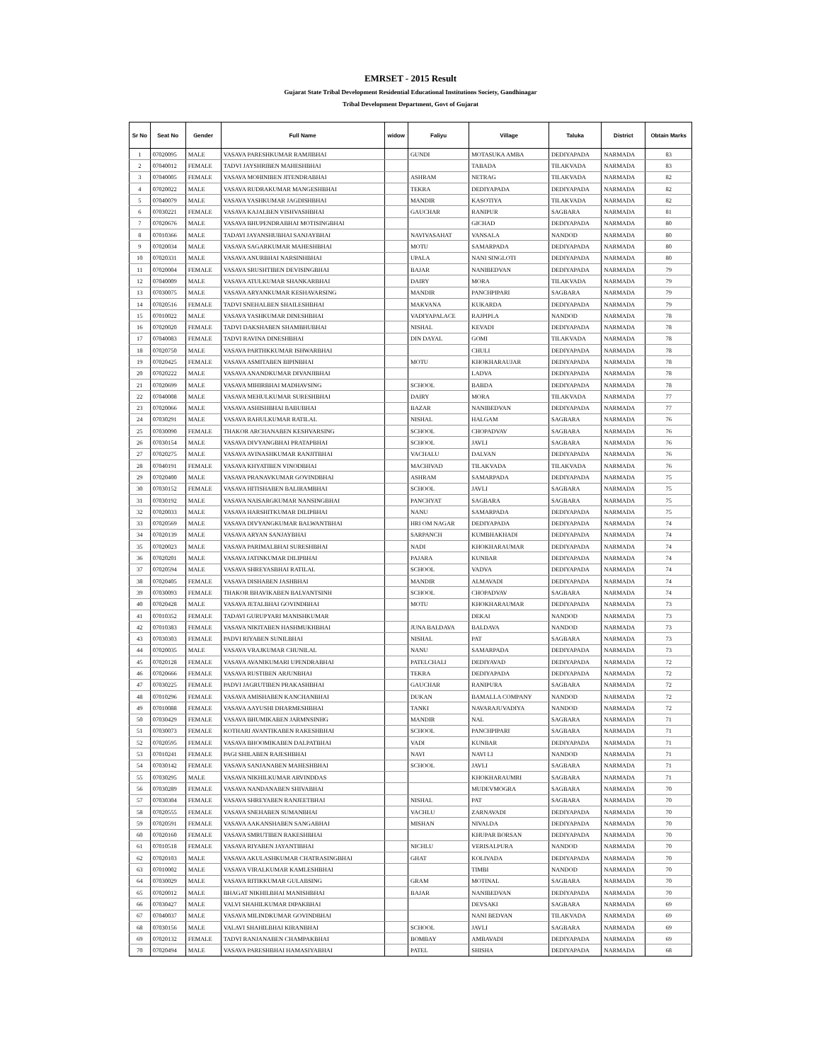EMRSET - 2015 Result
Gujarat State Tribal Development Residential Educational Institutions Society, Gandhinagar
Tribal Development Department, Govt of Gujarat
| Sr No | Seat No | Gender | Full Name | widow | Faliyu | Village | Taluka | District | Obtain Marks |
| --- | --- | --- | --- | --- | --- | --- | --- | --- | --- |
| 1 | 07020095 | MALE | VASAVA PARESHKUMAR RAMJIBHAI | | GUNDI | MOTASUKA AMBA | DEDIYAPADA | NARMADA | 83 |
| 2 | 07040012 | FEMALE | TADVI JAYSHRIBEN MAHESHBHAI | | | TABADA | TILAKVADA | NARMADA | 83 |
| 3 | 07040005 | FEMALE | VASAVA MOHINIBEN JITENDRABHAI | | ASHRAM | NETRAG | TILAKVADA | NARMADA | 82 |
| 4 | 07020022 | MALE | VASAVA RUDRAKUMAR MANGESHBHAI | | TEKRA | DEDIYAPADA | DEDIYAPADA | NARMADA | 82 |
| 5 | 07040079 | MALE | VASAVA YASHKUMAR JAGDISHBHAI | | MANDIR | KASOTIYA | TILAKVADA | NARMADA | 82 |
| 6 | 07030221 | FEMALE | VASAVA KAJALBEN VISHVASHBHAI | | GAUCHAR | RANIPUR | SAGBARA | NARMADA | 81 |
| 7 | 07020676 | MALE | VASAVA BHUPENDRABHAI MOTISINGBHAI | | | GICHAD | DEDIYAPADA | NARMADA | 80 |
| 8 | 07010366 | MALE | TADAVI JAYANSHUBHAI SANJAYBHAI | | NAVIVASAHAT | VANSALA | NANDOD | NARMADA | 80 |
| 9 | 07020034 | MALE | VASAVA SAGARKUMAR MAHESHBHAI | | MOTU | SAMARPADA | DEDIYAPADA | NARMADA | 80 |
| 10 | 07020331 | MALE | VASAVA ANURBHAI NARSINHBHAI | | UPALA | NANI SINGLOTI | DEDIYAPADA | NARMADA | 80 |
| 11 | 07020004 | FEMALE | VASAVA SRUSHTIBEN DEVISINGBHAI | | BAJAR | NANIBEDVAN | DEDIYAPADA | NARMADA | 79 |
| 12 | 07040009 | MALE | VASAVA ATULKUMAR SHANKARBHAI | | DAIRY | MORA | TILAKVADA | NARMADA | 79 |
| 13 | 07030075 | MALE | VASAVA ARYANKUMAR KESHAVARSING | | MANDIR | PANCHPIPARI | SAGBARA | NARMADA | 79 |
| 14 | 07020516 | FEMALE | TADVI SNEHALBEN SHAILESHBHAI | | MAKVANA | KUKARDA | DEDIYAPADA | NARMADA | 79 |
| 15 | 07010022 | MALE | VASAVA YASHKUMAR DINESHBHAI | | VADIYAPALACE | RAJPIPLA | NANDOD | NARMADA | 78 |
| 16 | 07020020 | FEMALE | TADVI DAKSHABEN SHAMBHUBHAI | | NISHAL | KEVADI | DEDIYAPADA | NARMADA | 78 |
| 17 | 07040083 | FEMALE | TADVI RAVINA DINESHBHAI | | DIN DAYAL | GOMI | TILAKVADA | NARMADA | 78 |
| 18 | 07020750 | MALE | VASAVA PARTHKKUMAR ISHWARBHAI | | | CHULI | DEDIYAPADA | NARMADA | 78 |
| 19 | 07020425 | FEMALE | VASAVA ASMITABEN BIPINBHAI | | MOTU | KHOKHARAUJAR | DEDIYAPADA | NARMADA | 78 |
| 20 | 07020222 | MALE | VASAVA ANANDKUMAR DIVANJIBHAI | | | LADVA | DEDIYAPADA | NARMADA | 78 |
| 21 | 07020699 | MALE | VASAVA MIHIRBHAI MADHAVSING | | SCHOOL | BABDA | DEDIYAPADA | NARMADA | 78 |
| 22 | 07040008 | MALE | VASAVA MEHULKUMAR SURESHBHAI | | DAIRY | MORA | TILAKVADA | NARMADA | 77 |
| 23 | 07020066 | MALE | VASAVA ASHISHBHAI BABUBHAI | | BAZAR | NANIBEDVAN | DEDIYAPADA | NARMADA | 77 |
| 24 | 07030291 | MALE | VASAVA RAHULKUMAR RATILAL | | NISHAL | HALGAM | SAGBARA | NARMADA | 76 |
| 25 | 07030090 | FEMALE | THAKOR ARCHANABEN KESHVARSING | | SCHOOL | CHOPADVAV | SAGBARA | NARMADA | 76 |
| 26 | 07030154 | MALE | VASAVA DIVYANGBHAI PRATAPBHAI | | SCHOOL | JAVLI | SAGBARA | NARMADA | 76 |
| 27 | 07020275 | MALE | VASAVA AVINASHKUMAR RANJITBHAI | | VACHALU | DALVAN | DEDIYAPADA | NARMADA | 76 |
| 28 | 07040191 | FEMALE | VASAVA KHYATIBEN VINODBHAI | | MACHIVAD | TILAKVADA | TILAKVADA | NARMADA | 76 |
| 29 | 07020400 | MALE | VASAVA PRANAVKUMAR GOVINDBHAI | | ASHRAM | SAMARPADA | DEDIYAPADA | NARMADA | 75 |
| 30 | 07030152 | FEMALE | VASAVA HITISHABEN BALIRAMBHAI | | SCHOOL | JAVLI | SAGBARA | NARMADA | 75 |
| 31 | 07030192 | MALE | VASAVA NAISARGKUMAR NANSINGBHAI | | PANCHYAT | SAGBARA | SAGBARA | NARMADA | 75 |
| 32 | 07020033 | MALE | VASAVA HARSHITKUMAR DILIPBHAI | | NANU | SAMARPADA | DEDIYAPADA | NARMADA | 75 |
| 33 | 07020569 | MALE | VASAVA DIVYANGKUMAR BALWANTBHAI | | HRI OM NAGAR | DEDIYAPADA | DEDIYAPADA | NARMADA | 74 |
| 34 | 07020139 | MALE | VASAVA ARYAN SANJAYBHAI | | SARPANCH | KUMBHAKHADI | DEDIYAPADA | NARMADA | 74 |
| 35 | 07020023 | MALE | VASAVA PARIMALBHAI SURESHBHAI | | NADI | KHOKHARAUMAR | DEDIYAPADA | NARMADA | 74 |
| 36 | 07020201 | MALE | VASAVA JATINKUMAR DILIPBHAI | | PAJARA | KUNBAR | DEDIYAPADA | NARMADA | 74 |
| 37 | 07020594 | MALE | VASAVA SHREYASBHAI RATILAL | | SCHOOL | VADVA | DEDIYAPADA | NARMADA | 74 |
| 38 | 07020405 | FEMALE | VASAVA DISHABEN JASHBHAI | | MANDIR | ALMAVADI | DEDIYAPADA | NARMADA | 74 |
| 39 | 07030093 | FEMALE | THAKOR BHAVIKABEN BALVANTSINH | | SCHOOL | CHOPADVAV | SAGBARA | NARMADA | 74 |
| 40 | 07020428 | MALE | VASAVA JETALBHAI GOVINDBHAI | | MOTU | KHOKHARAUMAR | DEDIYAPADA | NARMADA | 73 |
| 41 | 07010352 | FEMALE | TADAVI GURUPYARI MANISHKUMAR | | | DEKAI | NANDOD | NARMADA | 73 |
| 42 | 07010383 | FEMALE | VASAVA NIKITABEN HASHMUKHBHAI | | JUNA BALDAVA | BALDAVA | NANDOD | NARMADA | 73 |
| 43 | 07030303 | FEMALE | PADVI RIYABEN SUNILBHAI | | NISHAL | PAT | SAGBARA | NARMADA | 73 |
| 44 | 07020035 | MALE | VASAVA VRAJKUMAR CHUNILAL | | NANU | SAMARPADA | DEDIYAPADA | NARMADA | 73 |
| 45 | 07020128 | FEMALE | VASAVA AVANIKUMARI UPENDRABHAI | | PATELCHALI | DEDIYAVAD | DEDIYAPADA | NARMADA | 72 |
| 46 | 07020666 | FEMALE | VASAVA RUSTIBEN ARJUNBHAI | | TEKRA | DEDIYAPADA | DEDIYAPADA | NARMADA | 72 |
| 47 | 07030225 | FEMALE | PADVI JAGRUTIBEN PRAKASHBHAI | | GAUCHAR | RANIPURA | SAGBARA | NARMADA | 72 |
| 48 | 07010296 | FEMALE | VASAVA AMISHABEN KANCHANBHAI | | DUKAN | BAMALLA COMPANY | NANDOD | NARMADA | 72 |
| 49 | 07010088 | FEMALE | VASAVA AAYUSHI DHARMESHBHAI | | TANKI | NAVARAJUVADIYA | NANDOD | NARMADA | 72 |
| 50 | 07030429 | FEMALE | VASAVA BHUMIKABEN JARMNSINHG | | MANDIR | NAL | SAGBARA | NARMADA | 71 |
| 51 | 07030073 | FEMALE | KOTHARI AVANTIKABEN RAKESHBHAI | | SCHOOL | PANCHPIPARI | SAGBARA | NARMADA | 71 |
| 52 | 07020595 | FEMALE | VASAVA BHOOMIKABEN DALPATBHAI | | VADI | KUNBAR | DEDIYAPADA | NARMADA | 71 |
| 53 | 07010241 | FEMALE | PAGI SHILABEN RAJESHBHAI | | NAVI | NAVI LI | NANDOD | NARMADA | 71 |
| 54 | 07030142 | FEMALE | VASAVA SANJANABEN MAHESHBHAI | | SCHOOL | JAVLI | SAGBARA | NARMADA | 71 |
| 55 | 07030295 | MALE | VASAVA NIKHILKUMAR ARVINDDAS | | | KHOKHARAUMRI | SAGBARA | NARMADA | 71 |
| 56 | 07030289 | FEMALE | VASAVA NANDANABEN SHIVABHAI | | | MUDEVMOGRA | SAGBARA | NARMADA | 70 |
| 57 | 07030304 | FEMALE | VASAVA SHREYABEN RANJEETBHAI | | NISHAL | PAT | SAGBARA | NARMADA | 70 |
| 58 | 07020555 | FEMALE | VASAVA SNEHABEN SUMANBHAI | | VACHLU | ZARNAVADI | DEDIYAPADA | NARMADA | 70 |
| 59 | 07020591 | FEMALE | VASAVA AAKANSHABEN SANGABHAI | | MISHAN | NIVALDA | DEDIYAPADA | NARMADA | 70 |
| 60 | 07020160 | FEMALE | VASAVA SMRUTIBEN RAKESHBHAI | | | KHUPAR BORSAN | DEDIYAPADA | NARMADA | 70 |
| 61 | 07010518 | FEMALE | VASAVA RIYABEN JAYANTIBHAI | | NICHLU | VERISALPURA | NANDOD | NARMADA | 70 |
| 62 | 07020103 | MALE | VASAVA AKULASHKUMAR CHATRASINGBHAI | | GHAT | KOLIVADA | DEDIYAPADA | NARMADA | 70 |
| 63 | 07010002 | MALE | VASAVA VIRALKUMAR KAMLESHBHAI | | | TIMBI | NANDOD | NARMADA | 70 |
| 64 | 07030029 | MALE | VASAVA RITIKKUMAR GULABSING | | GRAM | MOTINAL | SAGBARA | NARMADA | 70 |
| 65 | 07020012 | MALE | BHAGAT NIKHILBHAI MANISHBHAI | | BAJAR | NANIBEDVAN | DEDIYAPADA | NARMADA | 70 |
| 66 | 07030427 | MALE | VALVI SHAHILKUMAR DIPAKBHAI | | | DEVSAKI | SAGBARA | NARMADA | 69 |
| 67 | 07040037 | MALE | VASAVA MILINDKUMAR GOVINDBHAI | | | NANI BEDVAN | TILAKVADA | NARMADA | 69 |
| 68 | 07030156 | MALE | VALAVI SHAHILBHAI KIRANBHAI | | SCHOOL | JAVLI | SAGBARA | NARMADA | 69 |
| 69 | 07020132 | FEMALE | TADVI RANJANABEN CHAMPAKBHAI | | BOMBAY | AMBAVADI | DEDIYAPADA | NARMADA | 69 |
| 70 | 07020494 | MALE | VASAVA PARESHBHAI HAMASIYABHAI | | PATEL | SHISHA | DEDIYAPADA | NARMADA | 68 |